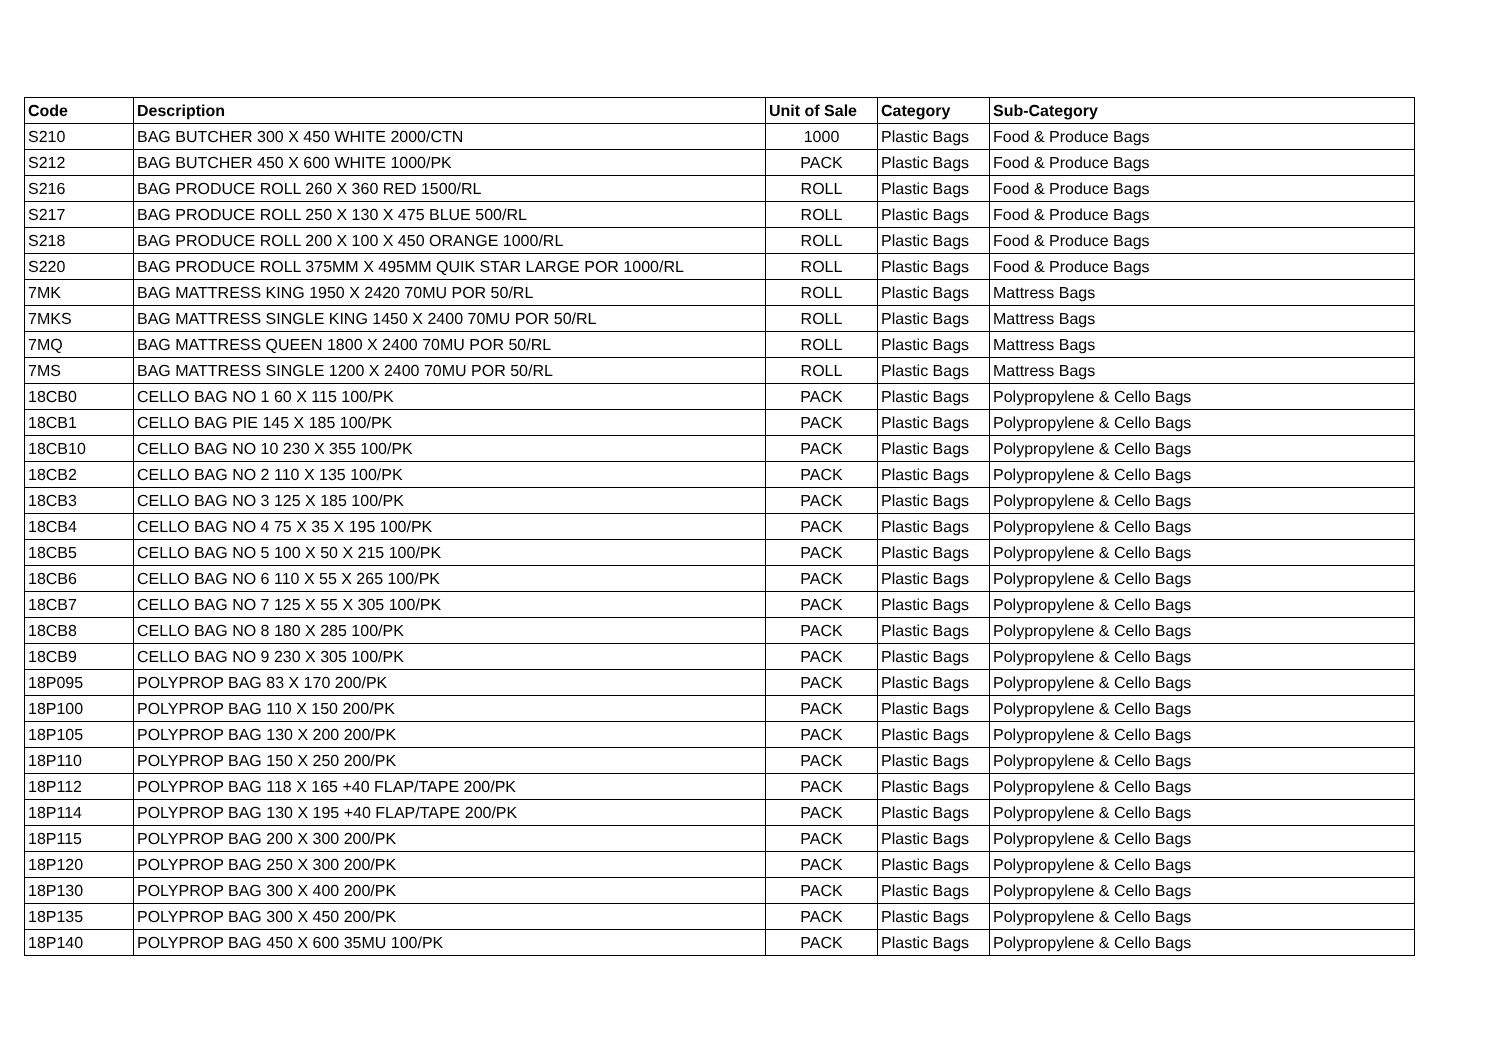| Code | Description | Unit of Sale | Category | Sub-Category |
| --- | --- | --- | --- | --- |
| S210 | BAG BUTCHER 300 X 450 WHITE 2000/CTN | 1000 | Plastic Bags | Food & Produce Bags |
| S212 | BAG BUTCHER 450 X 600 WHITE 1000/PK | PACK | Plastic Bags | Food & Produce Bags |
| S216 | BAG PRODUCE ROLL 260 X 360 RED 1500/RL | ROLL | Plastic Bags | Food & Produce Bags |
| S217 | BAG PRODUCE ROLL 250 X 130 X 475 BLUE 500/RL | ROLL | Plastic Bags | Food & Produce Bags |
| S218 | BAG PRODUCE ROLL 200 X 100 X 450 ORANGE 1000/RL | ROLL | Plastic Bags | Food & Produce Bags |
| S220 | BAG PRODUCE ROLL 375MM X 495MM QUIK STAR LARGE POR 1000/RL | ROLL | Plastic Bags | Food & Produce Bags |
| 7MK | BAG MATTRESS KING 1950 X 2420 70MU POR 50/RL | ROLL | Plastic Bags | Mattress Bags |
| 7MKS | BAG MATTRESS SINGLE KING 1450 X 2400 70MU POR 50/RL | ROLL | Plastic Bags | Mattress Bags |
| 7MQ | BAG MATTRESS QUEEN 1800 X 2400 70MU POR 50/RL | ROLL | Plastic Bags | Mattress Bags |
| 7MS | BAG MATTRESS SINGLE 1200 X 2400 70MU POR 50/RL | ROLL | Plastic Bags | Mattress Bags |
| 18CB0 | CELLO BAG NO 1 60 X 115 100/PK | PACK | Plastic Bags | Polypropylene & Cello Bags |
| 18CB1 | CELLO BAG PIE 145 X 185 100/PK | PACK | Plastic Bags | Polypropylene & Cello Bags |
| 18CB10 | CELLO BAG NO 10 230 X 355 100/PK | PACK | Plastic Bags | Polypropylene & Cello Bags |
| 18CB2 | CELLO BAG NO 2 110 X 135 100/PK | PACK | Plastic Bags | Polypropylene & Cello Bags |
| 18CB3 | CELLO BAG NO 3 125 X 185 100/PK | PACK | Plastic Bags | Polypropylene & Cello Bags |
| 18CB4 | CELLO BAG NO 4 75 X 35 X 195 100/PK | PACK | Plastic Bags | Polypropylene & Cello Bags |
| 18CB5 | CELLO BAG NO 5 100 X 50 X 215 100/PK | PACK | Plastic Bags | Polypropylene & Cello Bags |
| 18CB6 | CELLO BAG NO 6 110 X 55 X 265 100/PK | PACK | Plastic Bags | Polypropylene & Cello Bags |
| 18CB7 | CELLO BAG NO 7 125 X 55 X 305 100/PK | PACK | Plastic Bags | Polypropylene & Cello Bags |
| 18CB8 | CELLO BAG NO 8 180 X 285 100/PK | PACK | Plastic Bags | Polypropylene & Cello Bags |
| 18CB9 | CELLO BAG NO 9 230 X 305 100/PK | PACK | Plastic Bags | Polypropylene & Cello Bags |
| 18P095 | POLYPROP BAG 83 X 170 200/PK | PACK | Plastic Bags | Polypropylene & Cello Bags |
| 18P100 | POLYPROP BAG 110 X 150 200/PK | PACK | Plastic Bags | Polypropylene & Cello Bags |
| 18P105 | POLYPROP BAG 130 X 200 200/PK | PACK | Plastic Bags | Polypropylene & Cello Bags |
| 18P110 | POLYPROP BAG 150 X 250 200/PK | PACK | Plastic Bags | Polypropylene & Cello Bags |
| 18P112 | POLYPROP BAG 118 X 165 +40 FLAP/TAPE 200/PK | PACK | Plastic Bags | Polypropylene & Cello Bags |
| 18P114 | POLYPROP BAG 130 X 195 +40 FLAP/TAPE 200/PK | PACK | Plastic Bags | Polypropylene & Cello Bags |
| 18P115 | POLYPROP BAG 200 X 300 200/PK | PACK | Plastic Bags | Polypropylene & Cello Bags |
| 18P120 | POLYPROP BAG 250 X 300 200/PK | PACK | Plastic Bags | Polypropylene & Cello Bags |
| 18P130 | POLYPROP BAG 300 X 400 200/PK | PACK | Plastic Bags | Polypropylene & Cello Bags |
| 18P135 | POLYPROP BAG 300 X 450 200/PK | PACK | Plastic Bags | Polypropylene & Cello Bags |
| 18P140 | POLYPROP BAG 450 X 600 35MU 100/PK | PACK | Plastic Bags | Polypropylene & Cello Bags |